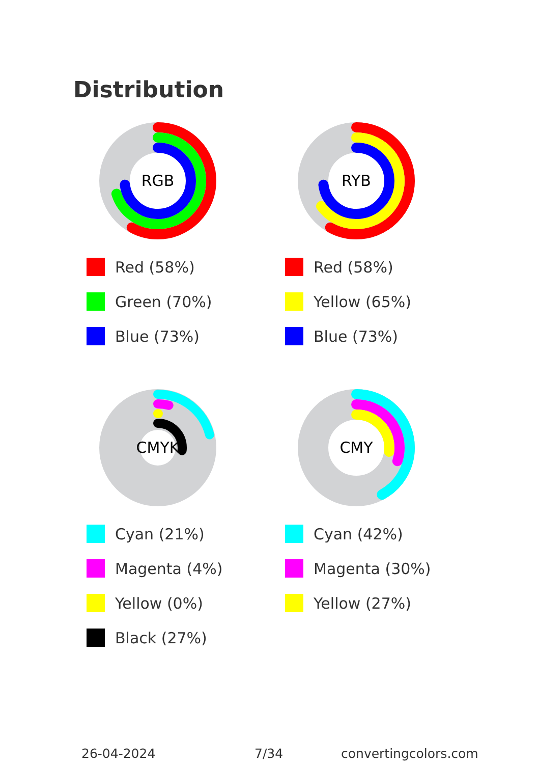Distribution
RGB
Red (58%)
Green (70%)
Blue (73%)
RYB
Red (58%)
Yellow (65%)
Blue (73%)
CMYK
Cyan (21%)
Magenta (4%)
Yellow (0%)
Black (27%)
CMY
Cyan (42%)
Magenta (30%)
Yellow (27%)
26-04-2024 7/34 convertingcolors.com